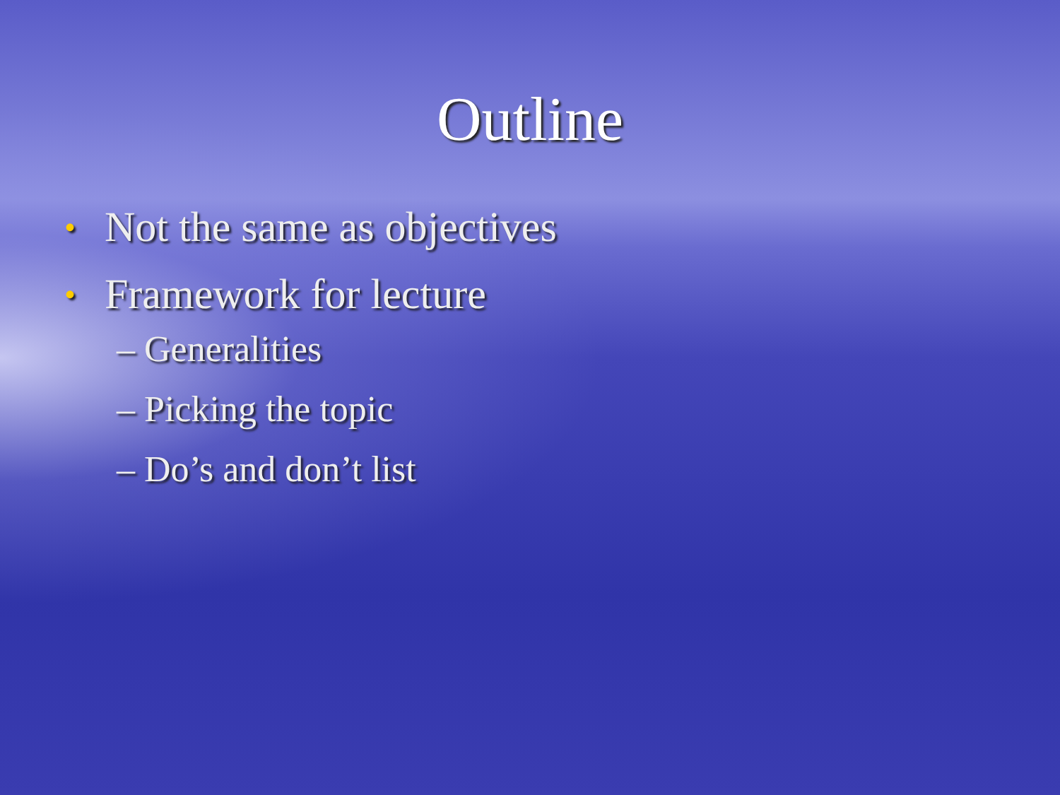Outline
• Not the same as objectives
• Framework for lecture
– Generalities
– Picking the topic
– Do’s and don’t list